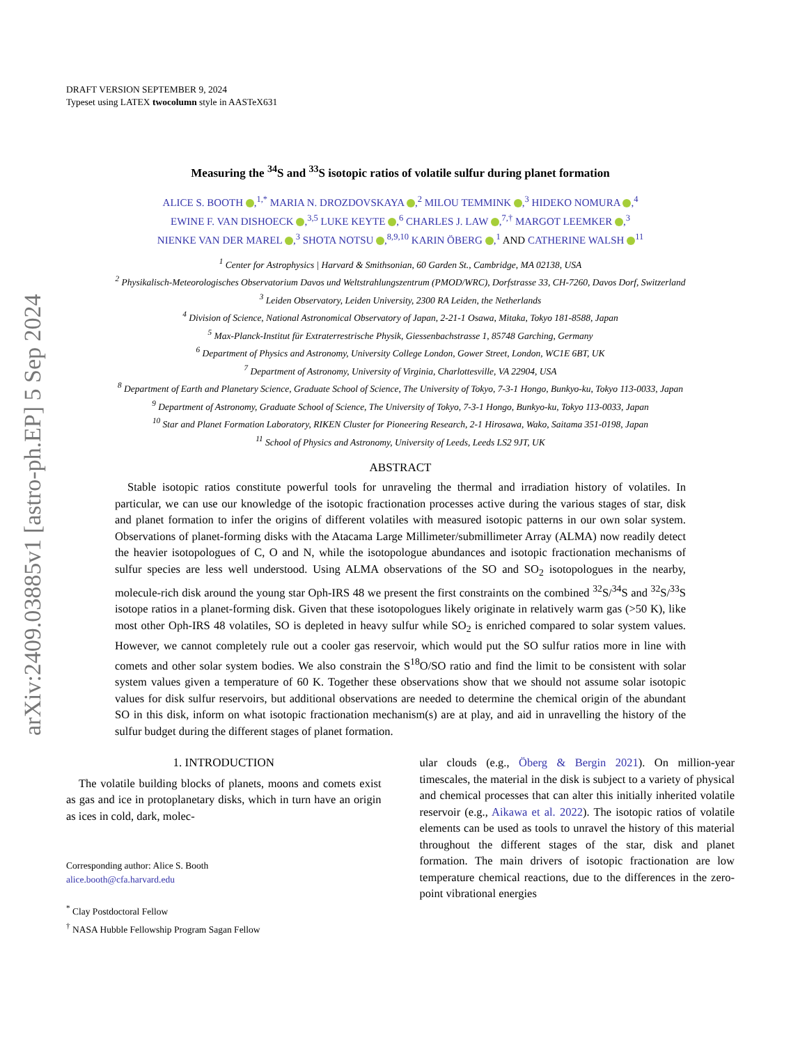arXiv:2409.03885v1 [astro-ph.EP] 5 Sep 2024
DRAFT VERSION SEPTEMBER 9, 2024
Typeset using LATEX twocolumn style in AASTeX631
Measuring the <sup>34</sup>S and <sup>33</sup>S isotopic ratios of volatile sulfur during planet formation
ALICE S. BOOTH ,<sup>1,*</sup> MARIA N. DROZDOVSKAYA ,<sup>2</sup> MILOU TEMMINK ,<sup>3</sup> HIDEKO NOMURA ,<sup>4</sup>
EWINE F. VAN DISHOECK ,<sup>3,5</sup> LUKE KEYTE ,<sup>6</sup> CHARLES J. LAW ,<sup>7,†</sup> MARGOT LEEMKER ,<sup>3</sup>
NIENKE VAN DER MAREL ,<sup>3</sup> SHOTA NOTSU ,<sup>8,9,10</sup> KARIN ÖBERG ,<sup>1</sup> AND CATHERINE WALSH <sup>11</sup>
<sup>1</sup> Center for Astrophysics | Harvard & Smithsonian, 60 Garden St., Cambridge, MA 02138, USA
<sup>2</sup> Physikalisch-Meteorologisches Observatorium Davos und Weltstrahlungszentrum (PMOD/WRC), Dorfstrasse 33, CH-7260, Davos Dorf, Switzerland
<sup>3</sup> Leiden Observatory, Leiden University, 2300 RA Leiden, the Netherlands
<sup>4</sup> Division of Science, National Astronomical Observatory of Japan, 2-21-1 Osawa, Mitaka, Tokyo 181-8588, Japan
<sup>5</sup> Max-Planck-Institut für Extraterrestrische Physik, Giessenbachstrasse 1, 85748 Garching, Germany
<sup>6</sup> Department of Physics and Astronomy, University College London, Gower Street, London, WC1E 6BT, UK
<sup>7</sup> Department of Astronomy, University of Virginia, Charlottesville, VA 22904, USA
<sup>8</sup> Department of Earth and Planetary Science, Graduate School of Science, The University of Tokyo, 7-3-1 Hongo, Bunkyo-ku, Tokyo 113-0033, Japan
<sup>9</sup> Department of Astronomy, Graduate School of Science, The University of Tokyo, 7-3-1 Hongo, Bunkyo-ku, Tokyo 113-0033, Japan
<sup>10</sup> Star and Planet Formation Laboratory, RIKEN Cluster for Pioneering Research, 2-1 Hirosawa, Wako, Saitama 351-0198, Japan
<sup>11</sup> School of Physics and Astronomy, University of Leeds, Leeds LS2 9JT, UK
ABSTRACT
Stable isotopic ratios constitute powerful tools for unraveling the thermal and irradiation history of volatiles. In particular, we can use our knowledge of the isotopic fractionation processes active during the various stages of star, disk and planet formation to infer the origins of different volatiles with measured isotopic patterns in our own solar system. Observations of planet-forming disks with the Atacama Large Millimeter/submillimeter Array (ALMA) now readily detect the heavier isotopologues of C, O and N, while the isotopologue abundances and isotopic fractionation mechanisms of sulfur species are less well understood. Using ALMA observations of the SO and SO<sub>2</sub> isotopologues in the nearby, molecule-rich disk around the young star Oph-IRS 48 we present the first constraints on the combined <sup>32</sup>S/<sup>34</sup>S and <sup>32</sup>S/<sup>33</sup>S isotope ratios in a planet-forming disk. Given that these isotopologues likely originate in relatively warm gas (>50 K), like most other Oph-IRS 48 volatiles, SO is depleted in heavy sulfur while SO<sub>2</sub> is enriched compared to solar system values. However, we cannot completely rule out a cooler gas reservoir, which would put the SO sulfur ratios more in line with comets and other solar system bodies. We also constrain the S<sup>18</sup>O/SO ratio and find the limit to be consistent with solar system values given a temperature of 60 K. Together these observations show that we should not assume solar isotopic values for disk sulfur reservoirs, but additional observations are needed to determine the chemical origin of the abundant SO in this disk, inform on what isotopic fractionation mechanism(s) are at play, and aid in unravelling the history of the sulfur budget during the different stages of planet formation.
1. INTRODUCTION
The volatile building blocks of planets, moons and comets exist as gas and ice in protoplanetary disks, which in turn have an origin as ices in cold, dark, molec-
Corresponding author: Alice S. Booth
alice.booth@cfa.harvard.edu
<sup>*</sup> Clay Postdoctoral Fellow
<sup>†</sup> NASA Hubble Fellowship Program Sagan Fellow
ular clouds (e.g., Öberg & Bergin 2021). On million-year timescales, the material in the disk is subject to a variety of physical and chemical processes that can alter this initially inherited volatile reservoir (e.g., Aikawa et al. 2022). The isotopic ratios of volatile elements can be used as tools to unravel the history of this material throughout the different stages of the star, disk and planet formation. The main drivers of isotopic fractionation are low temperature chemical reactions, due to the differences in the zero-point vibrational energies